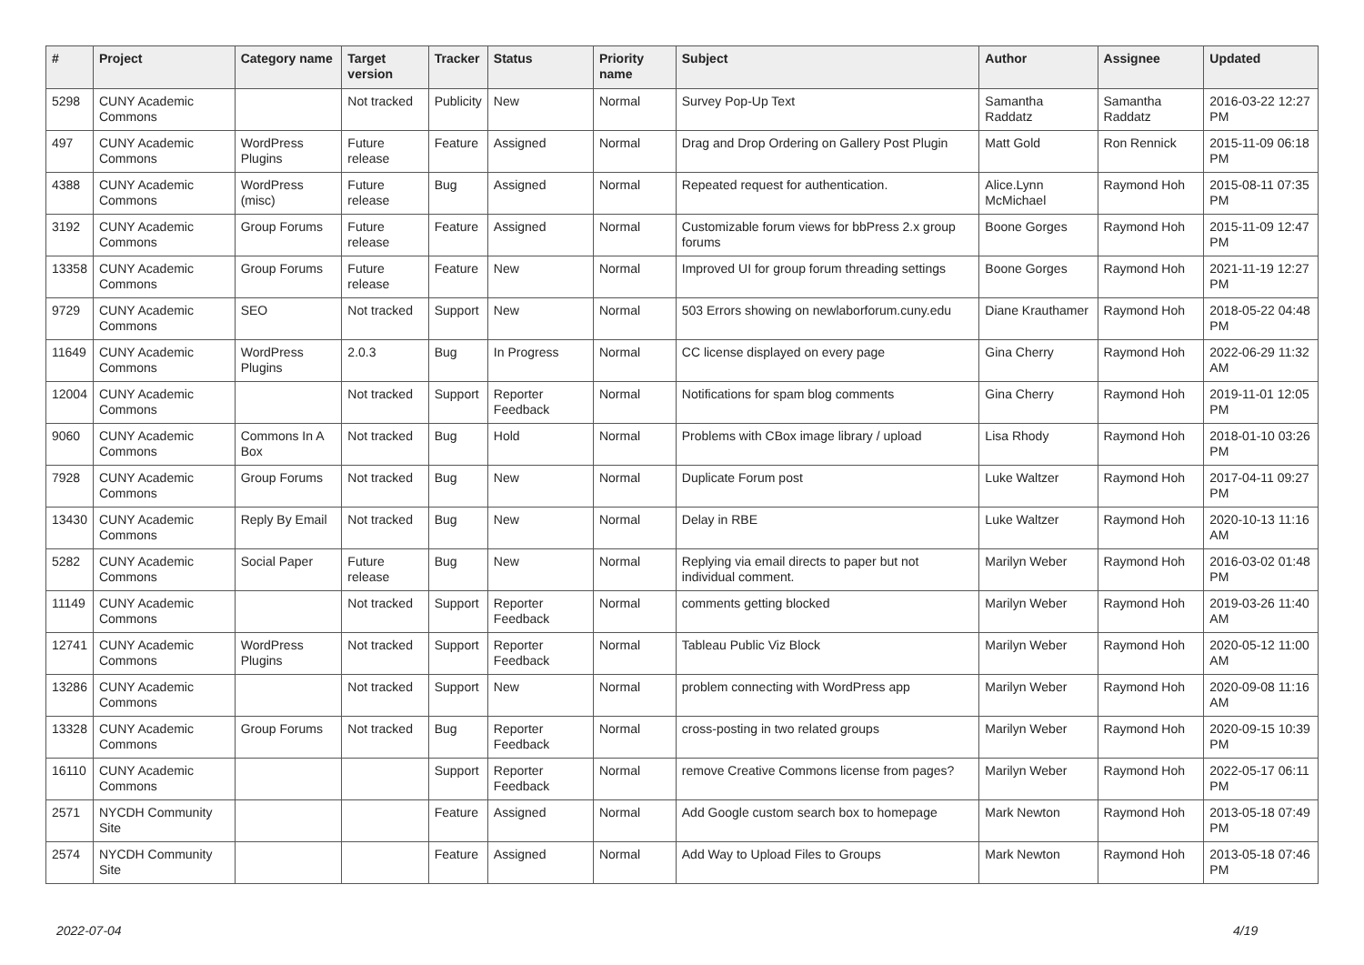| # | Project | Category name | Target version | Tracker | Status | Priority name | Subject | Author | Assignee | Updated |
| --- | --- | --- | --- | --- | --- | --- | --- | --- | --- | --- |
| 5298 | CUNY Academic Commons | | Not tracked | Publicity | New | Normal | Survey Pop-Up Text | Samantha Raddatz | Samantha Raddatz | 2016-03-22 12:27 PM |
| 497 | CUNY Academic Commons | WordPress Plugins | Future release | Feature | Assigned | Normal | Drag and Drop Ordering on Gallery Post Plugin | Matt Gold | Ron Rennick | 2015-11-09 06:18 PM |
| 4388 | CUNY Academic Commons | WordPress (misc) | Future release | Bug | Assigned | Normal | Repeated request for authentication. | Alice.Lynn McMichael | Raymond Hoh | 2015-08-11 07:35 PM |
| 3192 | CUNY Academic Commons | Group Forums | Future release | Feature | Assigned | Normal | Customizable forum views for bbPress 2.x group forums | Boone Gorges | Raymond Hoh | 2015-11-09 12:47 PM |
| 13358 | CUNY Academic Commons | Group Forums | Future release | Feature | New | Normal | Improved UI for group forum threading settings | Boone Gorges | Raymond Hoh | 2021-11-19 12:27 PM |
| 9729 | CUNY Academic Commons | SEO | Not tracked | Support | New | Normal | 503 Errors showing on newlaborforum.cuny.edu | Diane Krauthamer | Raymond Hoh | 2018-05-22 04:48 PM |
| 11649 | CUNY Academic Commons | WordPress Plugins | 2.0.3 | Bug | In Progress | Normal | CC license displayed on every page | Gina Cherry | Raymond Hoh | 2022-06-29 11:32 AM |
| 12004 | CUNY Academic Commons | | Not tracked | Support | Reporter Feedback | Normal | Notifications for spam blog comments | Gina Cherry | Raymond Hoh | 2019-11-01 12:05 PM |
| 9060 | CUNY Academic Commons | Commons In A Box | Not tracked | Bug | Hold | Normal | Problems with CBox image library / upload | Lisa Rhody | Raymond Hoh | 2018-01-10 03:26 PM |
| 7928 | CUNY Academic Commons | Group Forums | Not tracked | Bug | New | Normal | Duplicate Forum post | Luke Waltzer | Raymond Hoh | 2017-04-11 09:27 PM |
| 13430 | CUNY Academic Commons | Reply By Email | Not tracked | Bug | New | Normal | Delay in RBE | Luke Waltzer | Raymond Hoh | 2020-10-13 11:16 AM |
| 5282 | CUNY Academic Commons | Social Paper | Future release | Bug | New | Normal | Replying via email directs to paper but not individual comment. | Marilyn Weber | Raymond Hoh | 2016-03-02 01:48 PM |
| 11149 | CUNY Academic Commons | | Not tracked | Support | Reporter Feedback | Normal | comments getting blocked | Marilyn Weber | Raymond Hoh | 2019-03-26 11:40 AM |
| 12741 | CUNY Academic Commons | WordPress Plugins | Not tracked | Support | Reporter Feedback | Normal | Tableau Public Viz Block | Marilyn Weber | Raymond Hoh | 2020-05-12 11:00 AM |
| 13286 | CUNY Academic Commons | | Not tracked | Support | New | Normal | problem connecting with WordPress app | Marilyn Weber | Raymond Hoh | 2020-09-08 11:16 AM |
| 13328 | CUNY Academic Commons | Group Forums | Not tracked | Bug | Reporter Feedback | Normal | cross-posting in two related groups | Marilyn Weber | Raymond Hoh | 2020-09-15 10:39 PM |
| 16110 | CUNY Academic Commons | | | Support | Reporter Feedback | Normal | remove Creative Commons license from pages? | Marilyn Weber | Raymond Hoh | 2022-05-17 06:11 PM |
| 2571 | NYCDH Community Site | | | Feature | Assigned | Normal | Add Google custom search box to homepage | Mark Newton | Raymond Hoh | 2013-05-18 07:49 PM |
| 2574 | NYCDH Community Site | | | Feature | Assigned | Normal | Add Way to Upload Files to Groups | Mark Newton | Raymond Hoh | 2013-05-18 07:46 PM |
2022-07-04 4/19